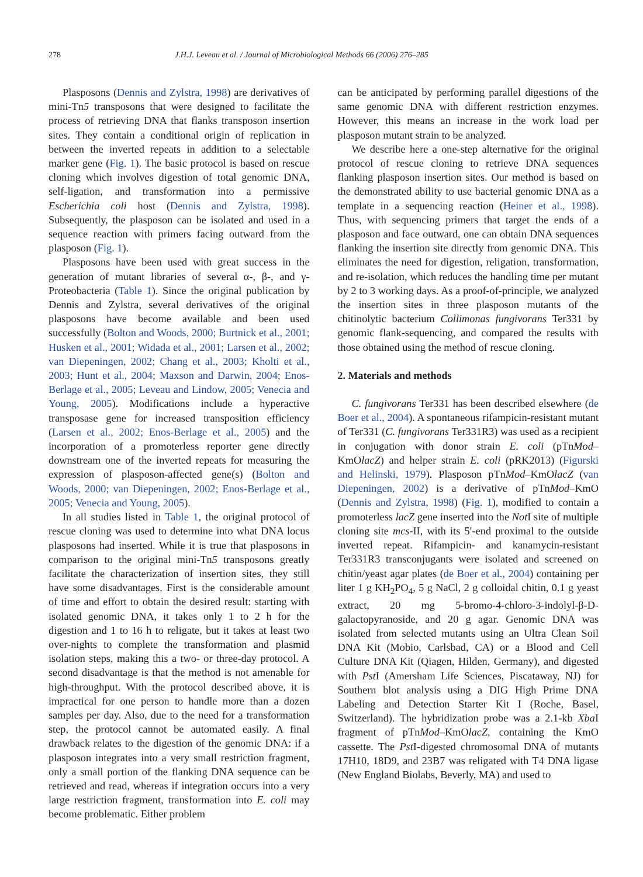278 J.H.J. Leveau et al. / Journal of Microbiological Methods 66 (2006) 276–285
Plasposons (Dennis and Zylstra, 1998) are derivatives of mini-Tn5 transposons that were designed to facilitate the process of retrieving DNA that flanks transposon insertion sites. They contain a conditional origin of replication in between the inverted repeats in addition to a selectable marker gene (Fig. 1). The basic protocol is based on rescue cloning which involves digestion of total genomic DNA, self-ligation, and transformation into a permissive Escherichia coli host (Dennis and Zylstra, 1998). Subsequently, the plasposon can be isolated and used in a sequence reaction with primers facing outward from the plasposon (Fig. 1).
Plasposons have been used with great success in the generation of mutant libraries of several α-, β-, and γ-Proteobacteria (Table 1). Since the original publication by Dennis and Zylstra, several derivatives of the original plasposons have become available and been used successfully (Bolton and Woods, 2000; Burtnick et al., 2001; Husken et al., 2001; Widada et al., 2001; Larsen et al., 2002; van Diepeningen, 2002; Chang et al., 2003; Kholti et al., 2003; Hunt et al., 2004; Maxson and Darwin, 2004; Enos-Berlage et al., 2005; Leveau and Lindow, 2005; Venecia and Young, 2005). Modifications include a hyperactive transposase gene for increased transposition efficiency (Larsen et al., 2002; Enos-Berlage et al., 2005) and the incorporation of a promoterless reporter gene directly downstream one of the inverted repeats for measuring the expression of plasposon-affected gene(s) (Bolton and Woods, 2000; van Diepeningen, 2002; Enos-Berlage et al., 2005; Venecia and Young, 2005).
In all studies listed in Table 1, the original protocol of rescue cloning was used to determine into what DNA locus plasposons had inserted. While it is true that plasposons in comparison to the original mini-Tn5 transposons greatly facilitate the characterization of insertion sites, they still have some disadvantages. First is the considerable amount of time and effort to obtain the desired result: starting with isolated genomic DNA, it takes only 1 to 2 h for the digestion and 1 to 16 h to religate, but it takes at least two over-nights to complete the transformation and plasmid isolation steps, making this a two- or three-day protocol. A second disadvantage is that the method is not amenable for high-throughput. With the protocol described above, it is impractical for one person to handle more than a dozen samples per day. Also, due to the need for a transformation step, the protocol cannot be automated easily. A final drawback relates to the digestion of the genomic DNA: if a plasposon integrates into a very small restriction fragment, only a small portion of the flanking DNA sequence can be retrieved and read, whereas if integration occurs into a very large restriction fragment, transformation into E. coli may become problematic. Either problem
can be anticipated by performing parallel digestions of the same genomic DNA with different restriction enzymes. However, this means an increase in the work load per plasposon mutant strain to be analyzed.
We describe here a one-step alternative for the original protocol of rescue cloning to retrieve DNA sequences flanking plasposon insertion sites. Our method is based on the demonstrated ability to use bacterial genomic DNA as a template in a sequencing reaction (Heiner et al., 1998). Thus, with sequencing primers that target the ends of a plasposon and face outward, one can obtain DNA sequences flanking the insertion site directly from genomic DNA. This eliminates the need for digestion, religation, transformation, and re-isolation, which reduces the handling time per mutant by 2 to 3 working days. As a proof-of-principle, we analyzed the insertion sites in three plasposon mutants of the chitinolytic bacterium Collimonas fungivorans Ter331 by genomic flank-sequencing, and compared the results with those obtained using the method of rescue cloning.
2. Materials and methods
C. fungivorans Ter331 has been described elsewhere (de Boer et al., 2004). A spontaneous rifampicin-resistant mutant of Ter331 (C. fungivorans Ter331R3) was used as a recipient in conjugation with donor strain E. coli (pTnMod–KmOlacZ) and helper strain E. coli (pRK2013) (Figurski and Helinski, 1979). Plasposon pTnMod–KmOlacZ (van Diepeningen, 2002) is a derivative of pTnMod–KmO (Dennis and Zylstra, 1998) (Fig. 1), modified to contain a promoterless lacZ gene inserted into the Not I site of multiple cloning site mcs-II, with its 5′-end proximal to the outside inverted repeat. Rifampicin- and kanamycin-resistant Ter331R3 transconjugants were isolated and screened on chitin/yeast agar plates (de Boer et al., 2004) containing per liter 1 g KH<sub>2</sub>PO<sub>4</sub>, 5 g NaCl, 2 g colloidal chitin, 0.1 g yeast extract, 20 mg 5-bromo-4-chloro-3-indolyl-β-D-galactopyranoside, and 20 g agar. Genomic DNA was isolated from selected mutants using an Ultra Clean Soil DNA Kit (Mobio, Carlsbad, CA) or a Blood and Cell Culture DNA Kit (Qiagen, Hilden, Germany), and digested with Pst I (Amersham Life Sciences, Piscataway, NJ) for Southern blot analysis using a DIG High Prime DNA Labeling and Detection Starter Kit I (Roche, Basel, Switzerland). The hybridization probe was a 2.1-kb Xba I fragment of pTnMod–KmOlacZ, containing the KmO cassette. The Pst I-digested chromosomal DNA of mutants 17H10, 18D9, and 23B7 was religated with T4 DNA ligase (New England Biolabs, Beverly, MA) and used to